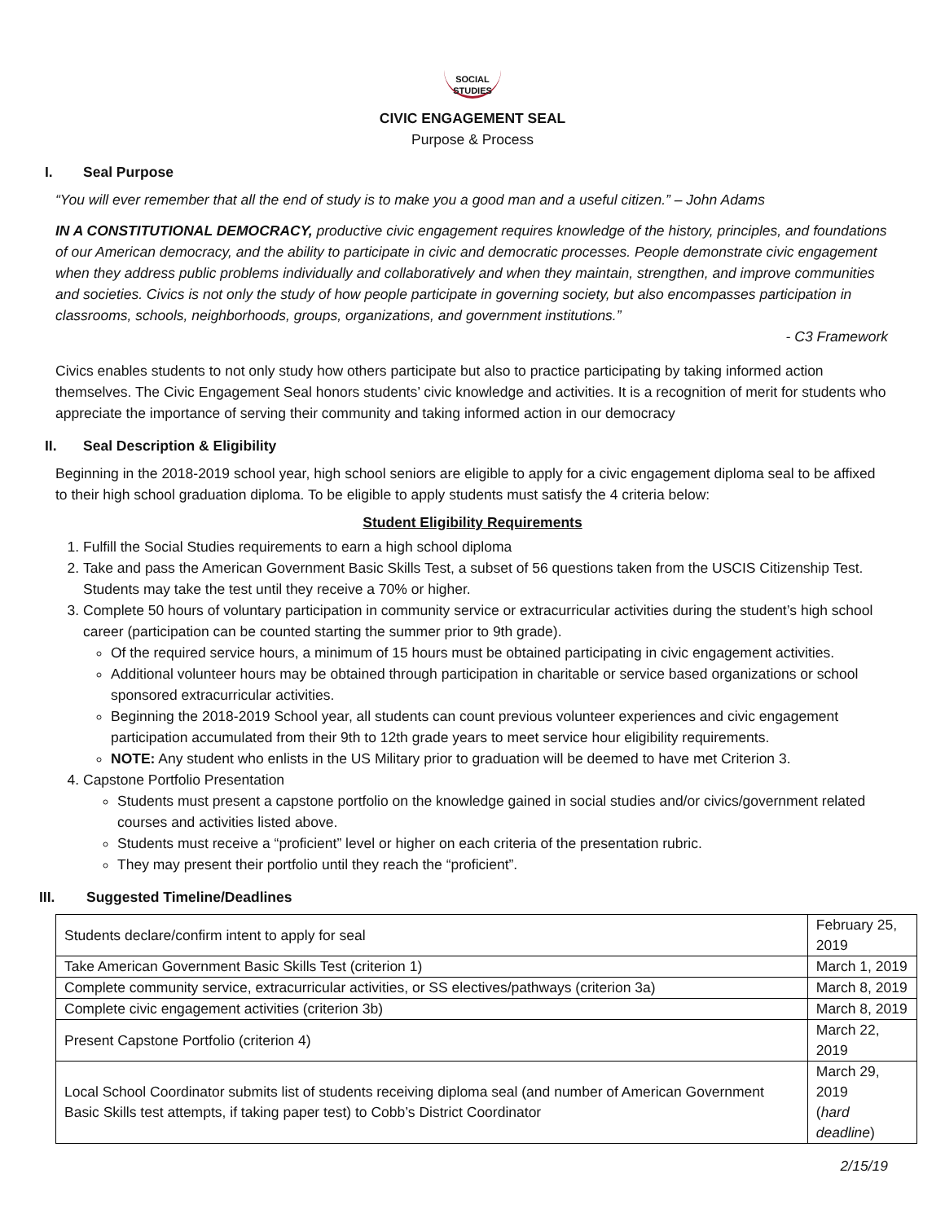SOCIAL STUDIES
CIVIC ENGAGEMENT SEAL
Purpose & Process
I. Seal Purpose
“You will ever remember that all the end of study is to make you a good man and a useful citizen.” – John Adams
IN A CONSTITUTIONAL DEMOCRACY, productive civic engagement requires knowledge of the history, principles, and foundations of our American democracy, and the ability to participate in civic and democratic processes. People demonstrate civic engagement when they address public problems individually and collaboratively and when they maintain, strengthen, and improve communities and societies. Civics is not only the study of how people participate in governing society, but also encompasses participation in classrooms, schools, neighborhoods, groups, organizations, and government institutions.”
- C3 Framework
Civics enables students to not only study how others participate but also to practice participating by taking informed action themselves. The Civic Engagement Seal honors students’ civic knowledge and activities. It is a recognition of merit for students who appreciate the importance of serving their community and taking informed action in our democracy
II. Seal Description & Eligibility
Beginning in the 2018-2019 school year, high school seniors are eligible to apply for a civic engagement diploma seal to be affixed to their high school graduation diploma. To be eligible to apply students must satisfy the 4 criteria below:
Student Eligibility Requirements
1. Fulfill the Social Studies requirements to earn a high school diploma
2. Take and pass the American Government Basic Skills Test, a subset of 56 questions taken from the USCIS Citizenship Test. Students may take the test until they receive a 70% or higher.
3. Complete 50 hours of voluntary participation in community service or extracurricular activities during the student’s high school career (participation can be counted starting the summer prior to 9th grade).
Of the required service hours, a minimum of 15 hours must be obtained participating in civic engagement activities.
Additional volunteer hours may be obtained through participation in charitable or service based organizations or school sponsored extracurricular activities.
Beginning the 2018-2019 School year, all students can count previous volunteer experiences and civic engagement participation accumulated from their 9th to 12th grade years to meet service hour eligibility requirements.
NOTE: Any student who enlists in the US Military prior to graduation will be deemed to have met Criterion 3.
4. Capstone Portfolio Presentation
Students must present a capstone portfolio on the knowledge gained in social studies and/or civics/government related courses and activities listed above.
Students must receive a “proficient” level or higher on each criteria of the presentation rubric.
They may present their portfolio until they reach the “proficient”.
III. Suggested Timeline/Deadlines
| Students declare/confirm intent to apply for seal | February 25, 2019 |
| Take American Government Basic Skills Test (criterion 1) | March 1, 2019 |
| Complete community service, extracurricular activities, or SS electives/pathways (criterion 3a) | March 8, 2019 |
| Complete civic engagement activities (criterion 3b) | March 8, 2019 |
| Present Capstone Portfolio (criterion 4) | March 22, 2019 |
| Local School Coordinator submits list of students receiving diploma seal (and number of American Government Basic Skills test attempts, if taking paper test) to Cobb’s District Coordinator | March 29, 2019 ( hard deadline ) |
2/15/19